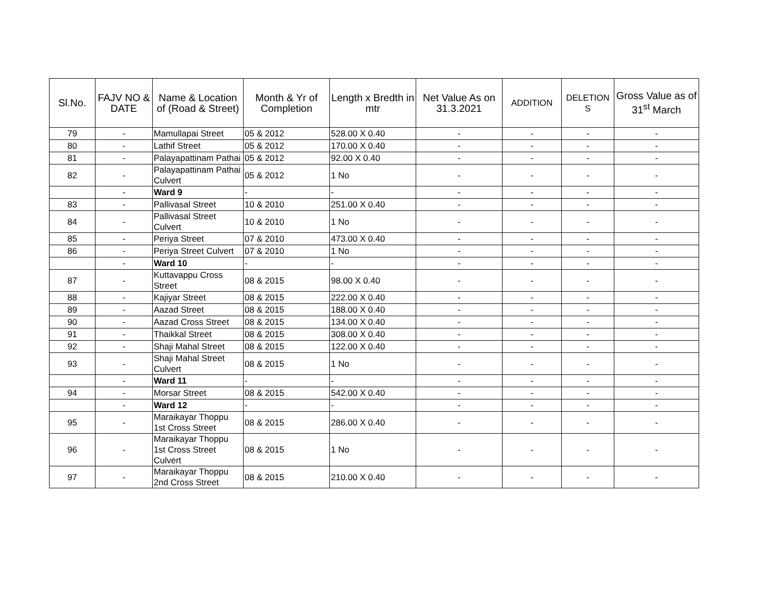| Sl.No. | FAJV NO & DATE | Name & Location of (Road & Street) | Month & Yr of Completion | Length x Bredth in mtr | Net Value As on 31.3.2021 | ADDITION | DELETION S | Gross Value as of 31<sup>st</sup> March |
| --- | --- | --- | --- | --- | --- | --- | --- | --- |
| 79 | - | Mamullapai Street | 05 & 2012 | 528.00 X 0.40 | - | - | - | - |
| 80 | - | Lathif Street | 05 & 2012 | 170.00 X 0.40 | - | - | - | - |
| 81 | - | Palayapattinam Pathai | 05 & 2012 | 92.00 X 0.40 | - | - | - | - |
| 82 | - | Palayapattinam Pathai Culvert | 05 & 2012 | 1 No | - | - | - | - |
| | - | Ward 9 | - | - | - | - | - | - |
| 83 | - | Pallivasal Street | 10 & 2010 | 251.00 X 0.40 | - | - | - | - |
| 84 | - | Pallivasal Street Culvert | 10 & 2010 | 1 No | - | - | - | - |
| 85 | - | Periya Street | 07 & 2010 | 473.00 X 0.40 | - | - | - | - |
| 86 | - | Periya Street Culvert | 07 & 2010 | 1 No | - | - | - | - |
| | - | Ward 10 | - | - | - | - | - | - |
| 87 | - | Kuttavappu Cross Street | 08 & 2015 | 98.00 X 0.40 | - | - | - | - |
| 88 | - | Kajiyar Street | 08 & 2015 | 222.00 X 0.40 | - | - | - | - |
| 89 | - | Aazad Street | 08 & 2015 | 188.00 X 0.40 | - | - | - | - |
| 90 | - | Aazad Cross Street | 08 & 2015 | 134.00 X 0.40 | - | - | - | - |
| 91 | - | Thaikkal Street | 08 & 2015 | 308.00 X 0.40 | - | - | - | - |
| 92 | - | Shaji Mahal Street | 08 & 2015 | 122.00 X 0.40 | - | - | - | - |
| 93 | - | Shaji Mahal Street Culvert | 08 & 2015 | 1 No | - | - | - | - |
| | - | Ward 11 | - | - | - | - | - | - |
| 94 | - | Morsar Street | 08 & 2015 | 542.00 X 0.40 | - | - | - | - |
| | - | Ward 12 | - | - | - | - | - | - |
| 95 | - | Maraikayar Thoppu 1st Cross Street | 08 & 2015 | 286.00 X 0.40 | - | - | - | - |
| 96 | - | Maraikayar Thoppu 1st Cross Street Culvert | 08 & 2015 | 1 No | - | - | - | - |
| 97 | - | Maraikayar Thoppu 2nd Cross Street | 08 & 2015 | 210.00 X 0.40 | - | - | - | - |